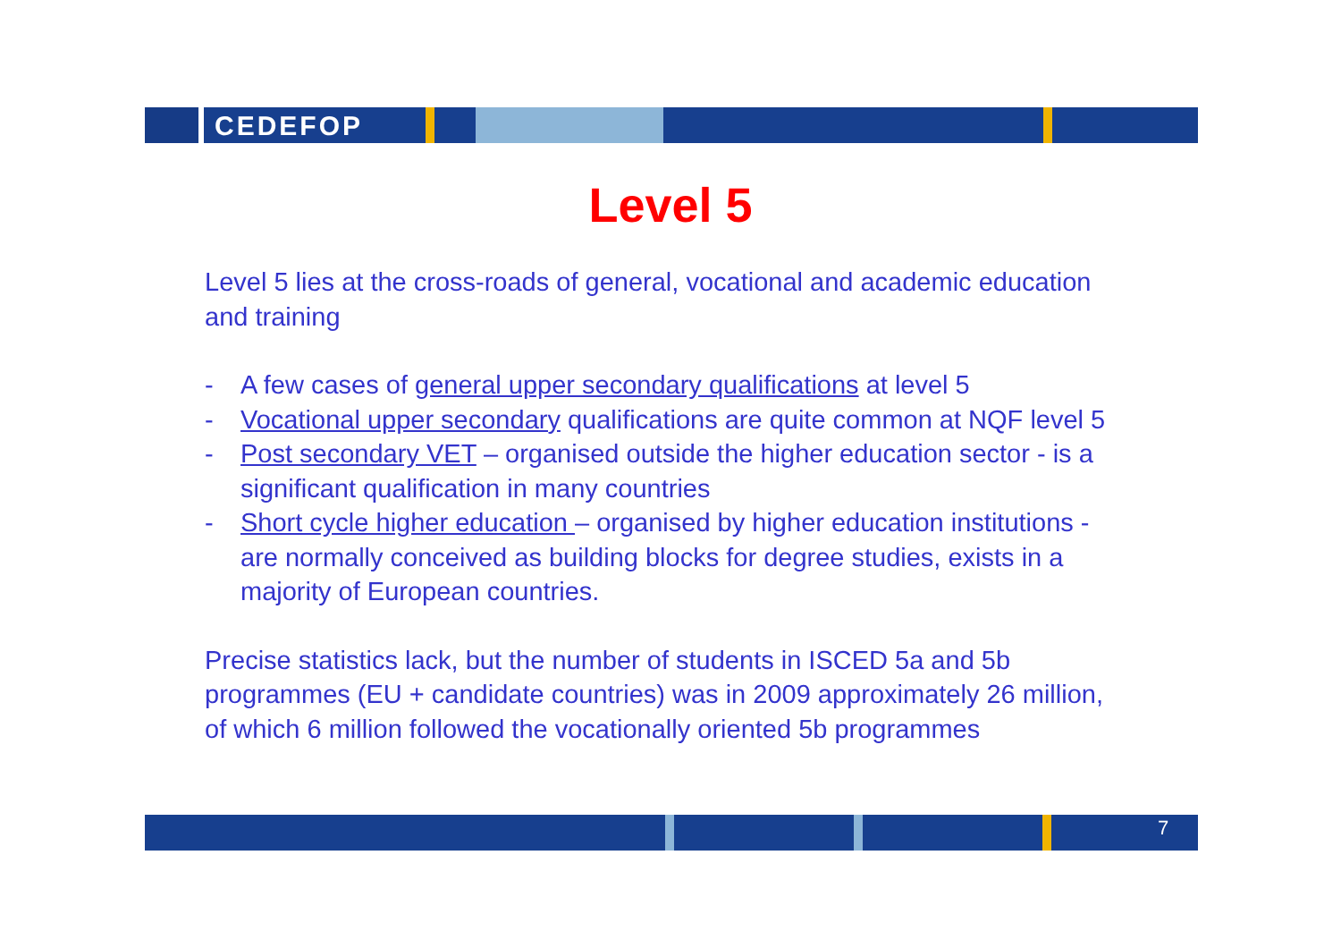CEDEFOP
Level 5
Level 5 lies at the cross-roads of general, vocational and academic education and training
- A few cases of general upper secondary qualifications at level 5
- Vocational upper secondary qualifications are quite common at NQF level 5
- Post secondary VET – organised outside the higher education sector - is a significant qualification in many countries
- Short cycle higher education – organised by higher education institutions - are normally conceived as building blocks for degree studies, exists in a majority of European countries.
Precise statistics lack, but the number of students in ISCED 5a and 5b programmes (EU + candidate countries) was in 2009 approximately 26 million, of which 6 million followed the vocationally oriented 5b programmes
7